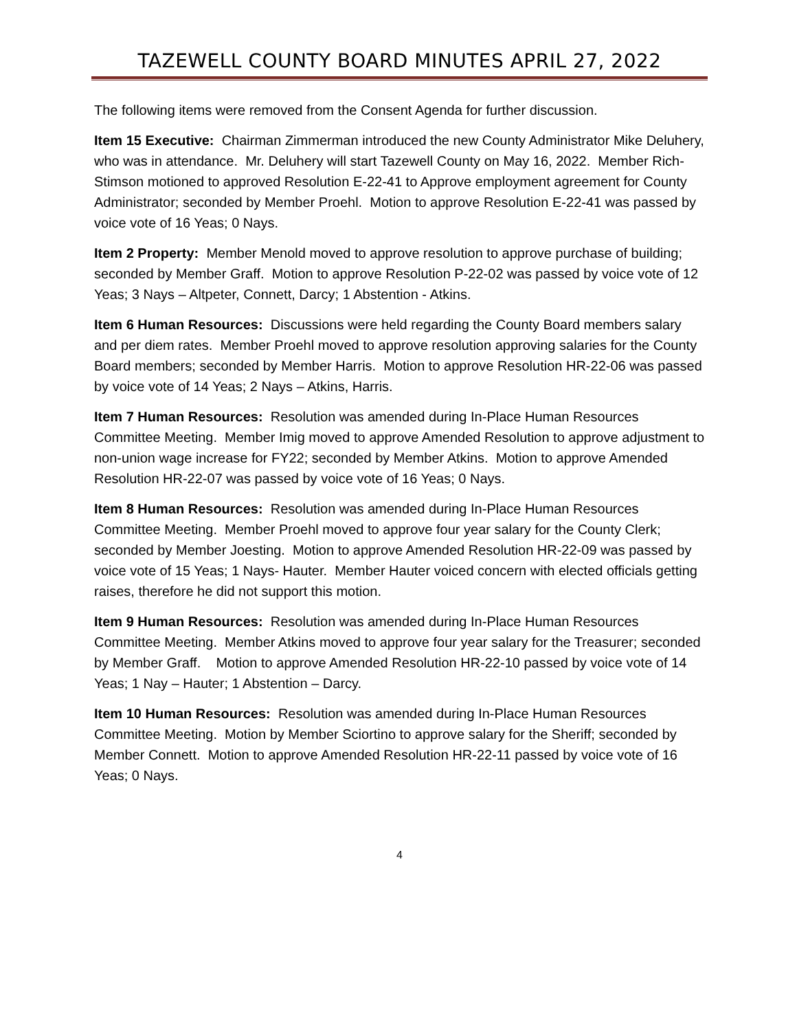TAZEWELL COUNTY BOARD MINUTES APRIL 27, 2022
The following items were removed from the Consent Agenda for further discussion.
Item 15 Executive: Chairman Zimmerman introduced the new County Administrator Mike Deluhery, who was in attendance. Mr. Deluhery will start Tazewell County on May 16, 2022. Member Rich-Stimson motioned to approved Resolution E-22-41 to Approve employment agreement for County Administrator; seconded by Member Proehl. Motion to approve Resolution E-22-41 was passed by voice vote of 16 Yeas; 0 Nays.
Item 2 Property: Member Menold moved to approve resolution to approve purchase of building; seconded by Member Graff. Motion to approve Resolution P-22-02 was passed by voice vote of 12 Yeas; 3 Nays – Altpeter, Connett, Darcy; 1 Abstention - Atkins.
Item 6 Human Resources: Discussions were held regarding the County Board members salary and per diem rates. Member Proehl moved to approve resolution approving salaries for the County Board members; seconded by Member Harris. Motion to approve Resolution HR-22-06 was passed by voice vote of 14 Yeas; 2 Nays – Atkins, Harris.
Item 7 Human Resources: Resolution was amended during In-Place Human Resources Committee Meeting. Member Imig moved to approve Amended Resolution to approve adjustment to non-union wage increase for FY22; seconded by Member Atkins. Motion to approve Amended Resolution HR-22-07 was passed by voice vote of 16 Yeas; 0 Nays.
Item 8 Human Resources: Resolution was amended during In-Place Human Resources Committee Meeting. Member Proehl moved to approve four year salary for the County Clerk; seconded by Member Joesting. Motion to approve Amended Resolution HR-22-09 was passed by voice vote of 15 Yeas; 1 Nays- Hauter. Member Hauter voiced concern with elected officials getting raises, therefore he did not support this motion.
Item 9 Human Resources: Resolution was amended during In-Place Human Resources Committee Meeting. Member Atkins moved to approve four year salary for the Treasurer; seconded by Member Graff. Motion to approve Amended Resolution HR-22-10 passed by voice vote of 14 Yeas; 1 Nay – Hauter; 1 Abstention – Darcy.
Item 10 Human Resources: Resolution was amended during In-Place Human Resources Committee Meeting. Motion by Member Sciortino to approve salary for the Sheriff; seconded by Member Connett. Motion to approve Amended Resolution HR-22-11 passed by voice vote of 16 Yeas; 0 Nays.
4